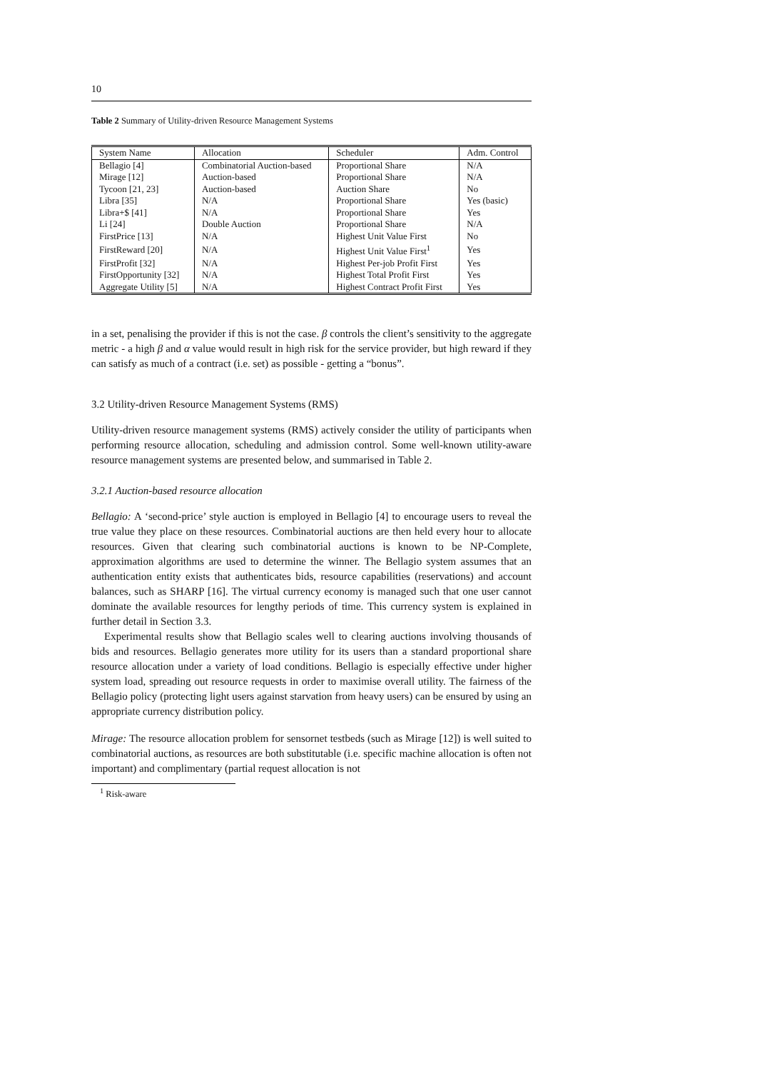10
Table 2 Summary of Utility-driven Resource Management Systems
| System Name | Allocation | Scheduler | Adm. Control |
| --- | --- | --- | --- |
| Bellagio [4] | Combinatorial Auction-based | Proportional Share | N/A |
| Mirage [12] | Auction-based | Proportional Share | N/A |
| Tycoon [21, 23] | Auction-based | Auction Share | No |
| Libra [35] | N/A | Proportional Share | Yes (basic) |
| Libra+$ [41] | N/A | Proportional Share | Yes |
| Li [24] | Double Auction | Proportional Share | N/A |
| FirstPrice [13] | N/A | Highest Unit Value First | No |
| FirstReward [20] | N/A | Highest Unit Value First<sup>1</sup> | Yes |
| FirstProfit [32] | N/A | Highest Per-job Profit First | Yes |
| FirstOpportunity [32] | N/A | Highest Total Profit First | Yes |
| Aggregate Utility [5] | N/A | Highest Contract Profit First | Yes |
in a set, penalising the provider if this is not the case. β controls the client’s sensitivity to the aggregate metric - a high β and α value would result in high risk for the service provider, but high reward if they can satisfy as much of a contract (i.e. set) as possible - getting a “bonus”.
3.2 Utility-driven Resource Management Systems (RMS)
Utility-driven resource management systems (RMS) actively consider the utility of participants when performing resource allocation, scheduling and admission control. Some well-known utility-aware resource management systems are presented below, and summarised in Table 2.
3.2.1 Auction-based resource allocation
Bellagio: A ‘second-price’ style auction is employed in Bellagio [4] to encourage users to reveal the true value they place on these resources. Combinatorial auctions are then held every hour to allocate resources. Given that clearing such combinatorial auctions is known to be NP-Complete, approximation algorithms are used to determine the winner. The Bellagio system assumes that an authentication entity exists that authenticates bids, resource capabilities (reservations) and account balances, such as SHARP [16]. The virtual currency economy is managed such that one user cannot dominate the available resources for lengthy periods of time. This currency system is explained in further detail in Section 3.3.
Experimental results show that Bellagio scales well to clearing auctions involving thousands of bids and resources. Bellagio generates more utility for its users than a standard proportional share resource allocation under a variety of load conditions. Bellagio is especially effective under higher system load, spreading out resource requests in order to maximise overall utility. The fairness of the Bellagio policy (protecting light users against starvation from heavy users) can be ensured by using an appropriate currency distribution policy.
Mirage: The resource allocation problem for sensornet testbeds (such as Mirage [12]) is well suited to combinatorial auctions, as resources are both substitutable (i.e. specific machine allocation is often not important) and complimentary (partial request allocation is not
<sup>1</sup> Risk-aware